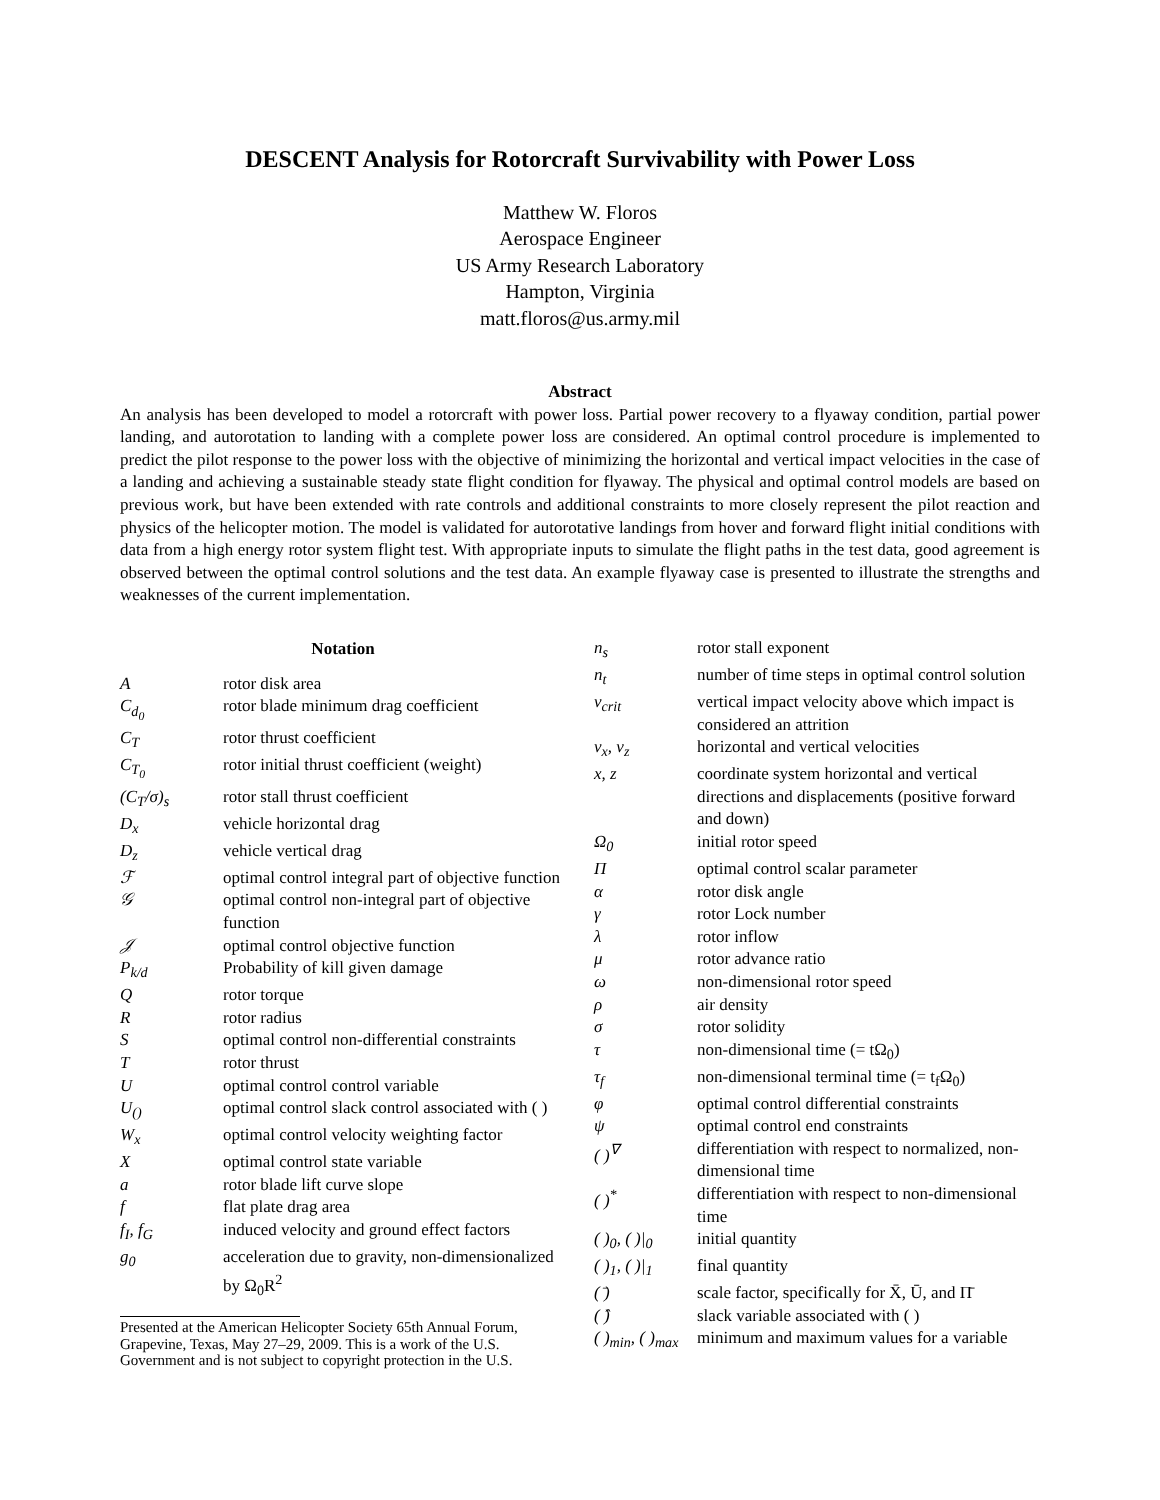DESCENT Analysis for Rotorcraft Survivability with Power Loss
Matthew W. Floros
Aerospace Engineer
US Army Research Laboratory
Hampton, Virginia
matt.floros@us.army.mil
Abstract
An analysis has been developed to model a rotorcraft with power loss. Partial power recovery to a flyaway condition, partial power landing, and autorotation to landing with a complete power loss are considered. An optimal control procedure is implemented to predict the pilot response to the power loss with the objective of minimizing the horizontal and vertical impact velocities in the case of a landing and achieving a sustainable steady state flight condition for flyaway. The physical and optimal control models are based on previous work, but have been extended with rate controls and additional constraints to more closely represent the pilot reaction and physics of the helicopter motion. The model is validated for autorotative landings from hover and forward flight initial conditions with data from a high energy rotor system flight test. With appropriate inputs to simulate the flight paths in the test data, good agreement is observed between the optimal control solutions and the test data. An example flyaway case is presented to illustrate the strengths and weaknesses of the current implementation.
| Notation | |
| --- | --- |
| A | rotor disk area |
| C<sub>d<sub>0</sub></sub> | rotor blade minimum drag coefficient |
| C<sub>T</sub> | rotor thrust coefficient |
| C<sub>T<sub>0</sub></sub> | rotor initial thrust coefficient (weight) |
| (C<sub>T</sub>/σ)<sub>s</sub> | rotor stall thrust coefficient |
| D<sub>x</sub> | vehicle horizontal drag |
| D<sub>z</sub> | vehicle vertical drag |
| ℱ | optimal control integral part of objective function |
| 𝒢 | optimal control non-integral part of objective function |
| 𝒥 | optimal control objective function |
| P<sub>k/d</sub> | Probability of kill given damage |
| Q | rotor torque |
| R | rotor radius |
| S | optimal control non-differential constraints |
| T | rotor thrust |
| U | optimal control control variable |
| U<sub>()</sub> | optimal control slack control associated with ( ) |
| W<sub>x</sub> | optimal control velocity weighting factor |
| X | optimal control state variable |
| a | rotor blade lift curve slope |
| f | flat plate drag area |
| f<sub>I</sub>, f<sub>G</sub> | induced velocity and ground effect factors |
| g<sub>0</sub> | acceleration due to gravity, non-dimensionalized by Ω<sub>0</sub>R<sup>2</sup> |
Presented at the American Helicopter Society 65th Annual Forum, Grapevine, Texas, May 27–29, 2009. This is a work of the U.S. Government and is not subject to copyright protection in the U.S.
| n<sub>s</sub> | rotor stall exponent |
| n<sub>t</sub> | number of time steps in optimal control solution |
| v<sub>crit</sub> | vertical impact velocity above which impact is considered an attrition |
| v<sub>x</sub>, v<sub>z</sub> | horizontal and vertical velocities |
| x, z | coordinate system horizontal and vertical directions and displacements (positive forward and down) |
| Ω<sub>0</sub> | initial rotor speed |
| Π | optimal control scalar parameter |
| α | rotor disk angle |
| γ | rotor Lock number |
| λ | rotor inflow |
| μ | rotor advance ratio |
| ω | non-dimensional rotor speed |
| ρ | air density |
| σ | rotor solidity |
| τ | non-dimensional time (= tΩ<sub>0</sub>) |
| τ<sub>f</sub> | non-dimensional terminal time (= t<sub>f</sub>Ω<sub>0</sub>) |
| φ | optimal control differential constraints |
| ψ | optimal control end constraints |
| ( )<sup>∇</sup> | differentiation with respect to normalized, non-dimensional time |
| ( )<sup>*</sup> | differentiation with respect to non-dimensional time |
| ( )<sub>0</sub>, ( )/<sub>0</sub> | initial quantity |
| ( )<sub>1</sub>, ( )/<sub>1</sub> | final quantity |
| ( ̄) | scale factor, specifically for X̄, Ū, and Π̄ |
| ( ̂) | slack variable associated with ( ) |
| ( )<sub>min</sub>, ( )<sub>max</sub> | minimum and maximum values for a variable |